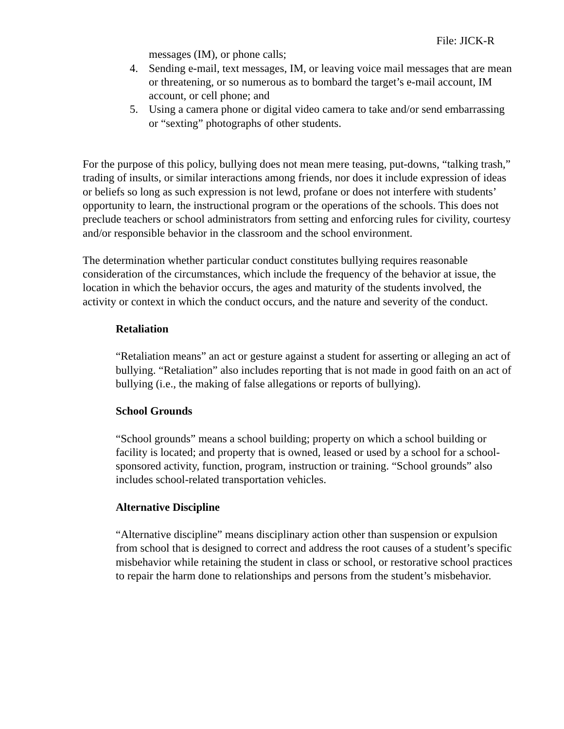File: JICK-R
messages (IM), or phone calls;
4. Sending e-mail, text messages, IM, or leaving voice mail messages that are mean or threatening, or so numerous as to bombard the target’s e-mail account, IM account, or cell phone; and
5. Using a camera phone or digital video camera to take and/or send embarrassing or “sexting” photographs of other students.
For the purpose of this policy, bullying does not mean mere teasing, put-downs, “talking trash,” trading of insults, or similar interactions among friends, nor does it include expression of ideas or beliefs so long as such expression is not lewd, profane or does not interfere with students’ opportunity to learn, the instructional program or the operations of the schools. This does not preclude teachers or school administrators from setting and enforcing rules for civility, courtesy and/or responsible behavior in the classroom and the school environment.
The determination whether particular conduct constitutes bullying requires reasonable consideration of the circumstances, which include the frequency of the behavior at issue, the location in which the behavior occurs, the ages and maturity of the students involved, the activity or context in which the conduct occurs, and the nature and severity of the conduct.
Retaliation
“Retaliation means” an act or gesture against a student for asserting or alleging an act of bullying. “Retaliation” also includes reporting that is not made in good faith on an act of bullying (i.e., the making of false allegations or reports of bullying).
School Grounds
“School grounds” means a school building; property on which a school building or facility is located; and property that is owned, leased or used by a school for a school-sponsored activity, function, program, instruction or training. “School grounds” also includes school-related transportation vehicles.
Alternative Discipline
“Alternative discipline” means disciplinary action other than suspension or expulsion from school that is designed to correct and address the root causes of a student’s specific misbehavior while retaining the student in class or school, or restorative school practices to repair the harm done to relationships and persons from the student’s misbehavior.